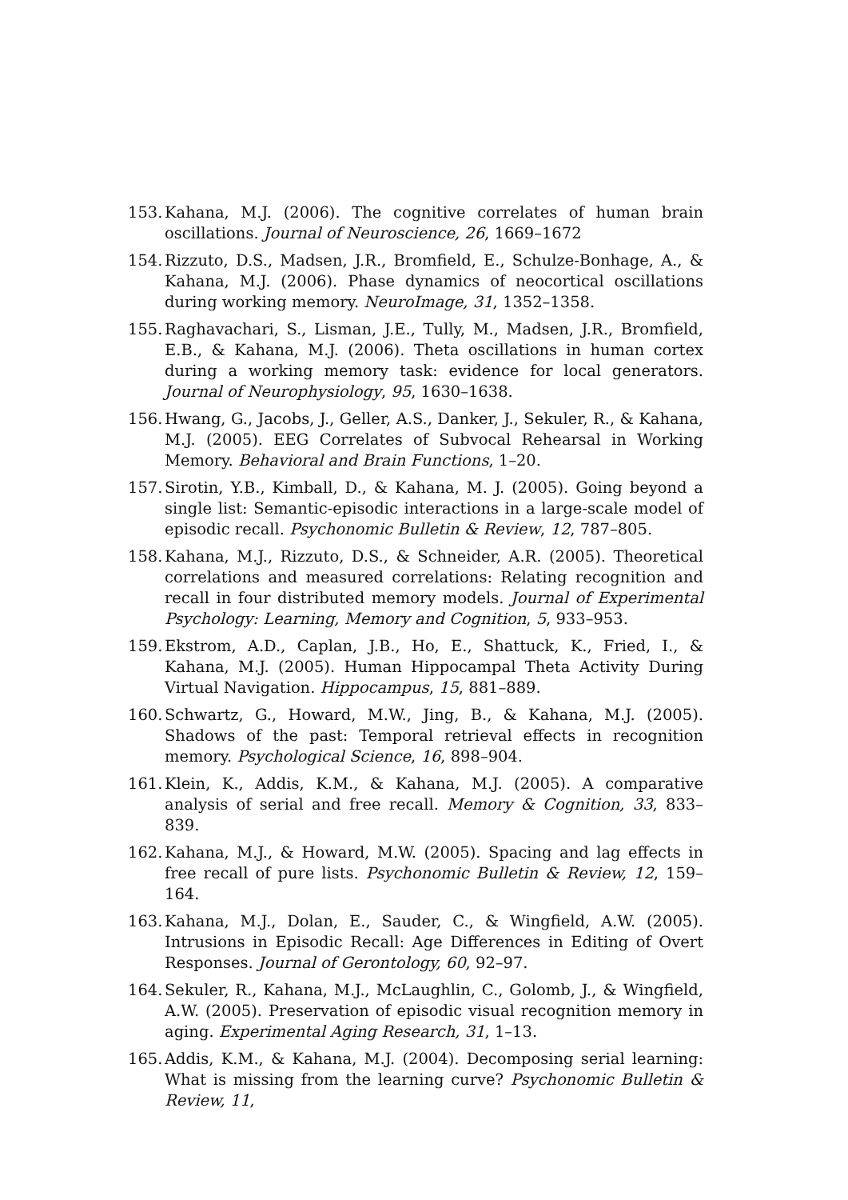153. Kahana, M.J. (2006). The cognitive correlates of human brain oscillations. Journal of Neuroscience, 26, 1669–1672
154. Rizzuto, D.S., Madsen, J.R., Bromfield, E., Schulze-Bonhage, A., & Kahana, M.J. (2006). Phase dynamics of neocortical oscillations during working memory. NeuroImage, 31, 1352–1358.
155. Raghavachari, S., Lisman, J.E., Tully, M., Madsen, J.R., Bromfield, E.B., & Kahana, M.J. (2006). Theta oscillations in human cortex during a working memory task: evidence for local generators. Journal of Neurophysiology, 95, 1630–1638.
156. Hwang, G., Jacobs, J., Geller, A.S., Danker, J., Sekuler, R., & Kahana, M.J. (2005). EEG Correlates of Subvocal Rehearsal in Working Memory. Behavioral and Brain Functions, 1–20.
157. Sirotin, Y.B., Kimball, D., & Kahana, M. J. (2005). Going beyond a single list: Semantic-episodic interactions in a large-scale model of episodic recall. Psychonomic Bulletin & Review, 12, 787–805.
158. Kahana, M.J., Rizzuto, D.S., & Schneider, A.R. (2005). Theoretical correlations and measured correlations: Relating recognition and recall in four distributed memory models. Journal of Experimental Psychology: Learning, Memory and Cognition, 5, 933–953.
159. Ekstrom, A.D., Caplan, J.B., Ho, E., Shattuck, K., Fried, I., & Kahana, M.J. (2005). Human Hippocampal Theta Activity During Virtual Navigation. Hippocampus, 15, 881–889.
160. Schwartz, G., Howard, M.W., Jing, B., & Kahana, M.J. (2005). Shadows of the past: Temporal retrieval effects in recognition memory. Psychological Science, 16, 898–904.
161. Klein, K., Addis, K.M., & Kahana, M.J. (2005). A comparative analysis of serial and free recall. Memory & Cognition, 33, 833–839.
162. Kahana, M.J., & Howard, M.W. (2005). Spacing and lag effects in free recall of pure lists. Psychonomic Bulletin & Review, 12, 159–164.
163. Kahana, M.J., Dolan, E., Sauder, C., & Wingfield, A.W. (2005). Intrusions in Episodic Recall: Age Differences in Editing of Overt Responses. Journal of Gerontology, 60, 92–97.
164. Sekuler, R., Kahana, M.J., McLaughlin, C., Golomb, J., & Wingfield, A.W. (2005). Preservation of episodic visual recognition memory in aging. Experimental Aging Research, 31, 1–13.
165. Addis, K.M., & Kahana, M.J. (2004). Decomposing serial learning: What is missing from the learning curve? Psychonomic Bulletin & Review, 11,